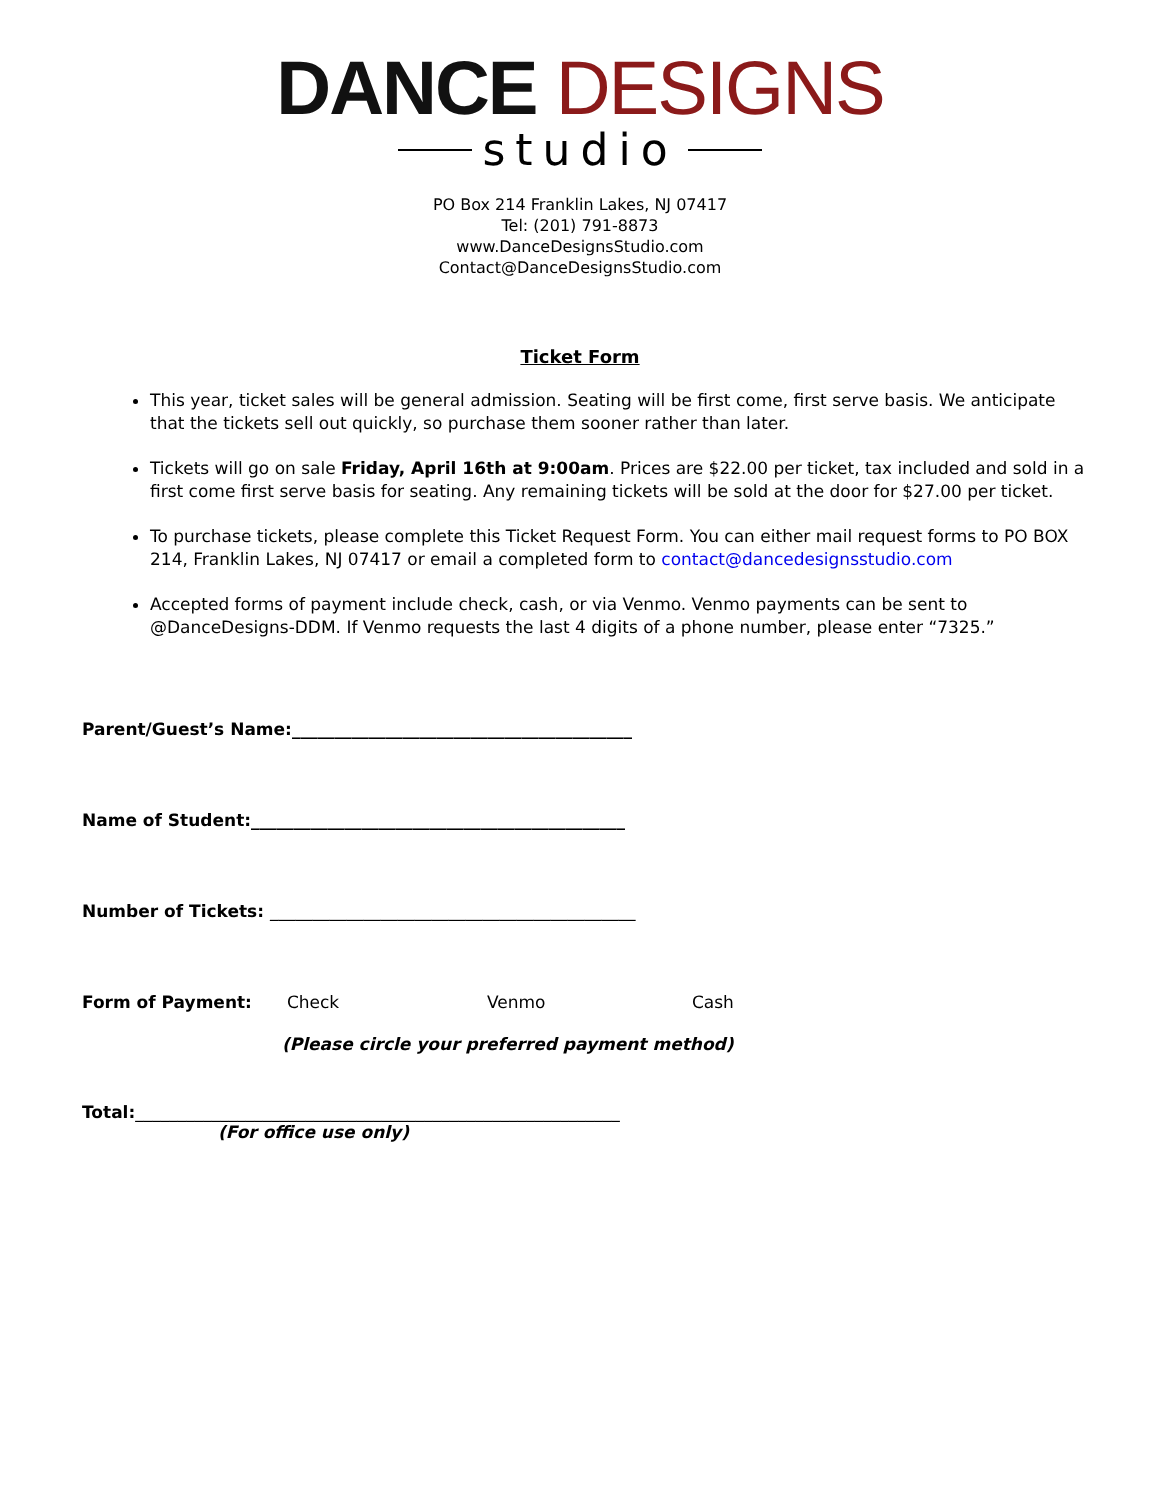DANCE DESIGNS
studio
PO Box 214 Franklin Lakes, NJ 07417
Tel: (201) 791-8873
www.DanceDesignsStudio.com
Contact@DanceDesignsStudio.com
Ticket Form
This year, ticket sales will be general admission. Seating will be first come, first serve basis. We anticipate that the tickets sell out quickly, so purchase them sooner rather than later.
Tickets will go on sale Friday, April 16th at 9:00am. Prices are $22.00 per ticket, tax included and sold in a first come first serve basis for seating. Any remaining tickets will be sold at the door for $27.00 per ticket.
To purchase tickets, please complete this Ticket Request Form. You can either mail request forms to PO BOX 214, Franklin Lakes, NJ 07417 or email a completed form to contact@dancedesignsstudio.com
Accepted forms of payment include check, cash, or via Venmo. Venmo payments can be sent to @DanceDesigns-DDM. If Venmo requests the last 4 digits of a phone number, please enter “7325.”
Parent/Guest’s Name:________________________________________
Name of Student:____________________________________________
Number of Tickets: ___________________________________________
Form of Payment: Check Venmo Cash
(Please circle your preferred payment method)
Total:_________________________________________________________
(For office use only)